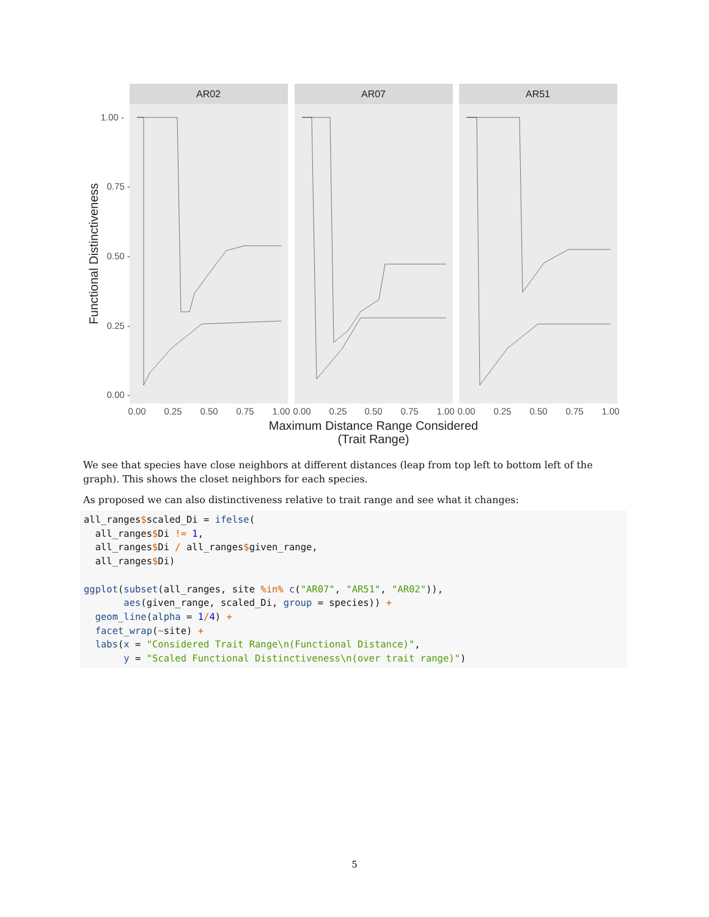AR02
AR07
AR51
1.00 -
0.75 -
0.50 -
0.25 -
0.00 -
0.00
0.25
0.50
0.75
1.00
0.00
0.25
0.50
0.75
1.00
0.00
0.25
0.50
0.75
1.00
Maximum Distance Range Considered
(Trait Range)
Functional Distinctiveness
We see that species have close neighbors at different distances (leap from top left to bottom left of the graph). This shows the closet neighbors for each species.
As proposed we can also distinctiveness relative to trait range and see what it changes:
all_ranges$scaled_Di = ifelse(
  all_ranges$Di != 1,
  all_ranges$Di / all_ranges$given_range,
  all_ranges$Di)

ggplot(subset(all_ranges, site %in% c("AR07", "AR51", "AR02")),
       aes(given_range, scaled_Di, group = species)) +
  geom_line(alpha = 1/4) +
  facet_wrap(~site) +
  labs(x = "Considered Trait Range\n(Functional Distance)",
       y = "Scaled Functional Distinctiveness\n(over trait range)")
5